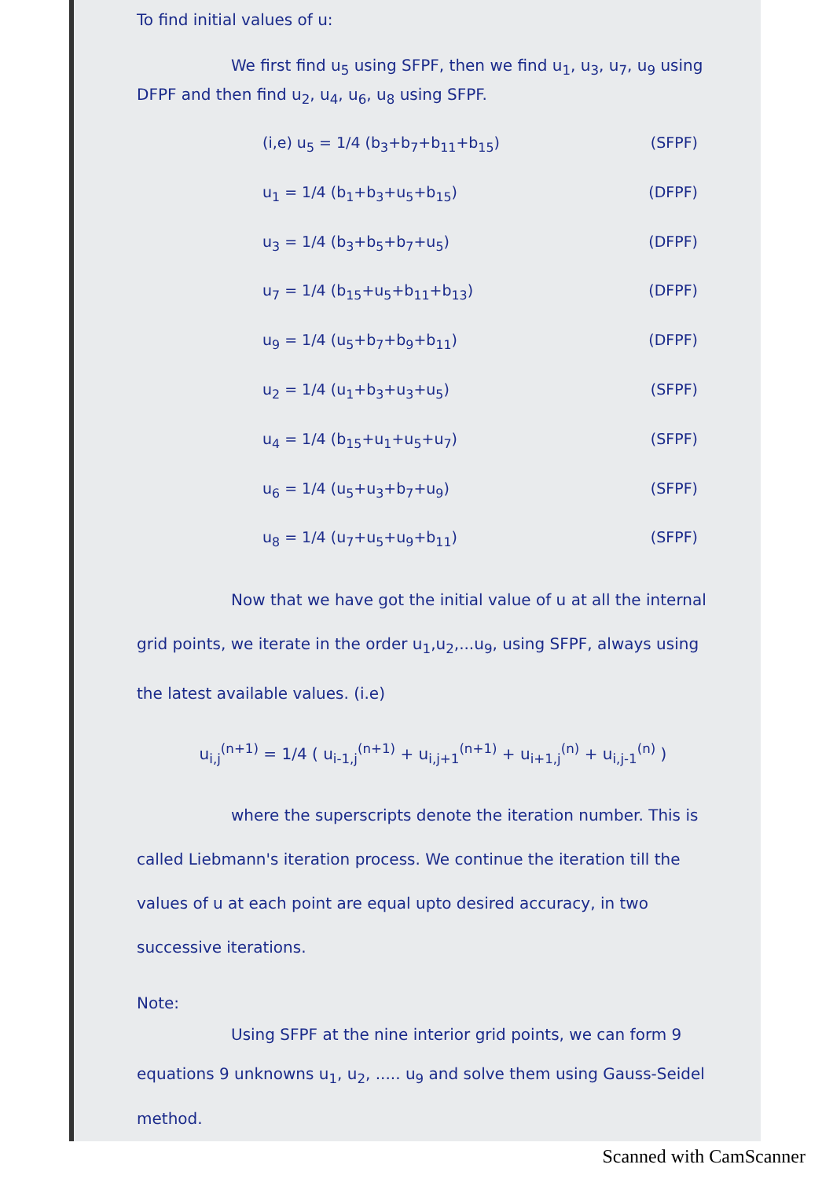To find initial values of u:
We first find u<sub>5</sub> using SFPF, then we find u<sub>1</sub>, u<sub>3</sub>, u<sub>7</sub>, u<sub>9</sub> using DFPF and then find u<sub>2</sub>, u<sub>4</sub>, u<sub>6</sub>, u<sub>8</sub> using SFPF.
(i,e) u<sub>5</sub> = 1/4 (b<sub>3</sub>+b<sub>7</sub>+b<sub>11</sub>+b<sub>15</sub>) (SFPF)
u<sub>1</sub> = 1/4 (b<sub>1</sub>+b<sub>3</sub>+u<sub>5</sub>+b<sub>15</sub>) (DFPF)
u<sub>3</sub> = 1/4 (b<sub>3</sub>+b<sub>5</sub>+b<sub>7</sub>+u<sub>5</sub>) (DFPF)
u<sub>7</sub> = 1/4 (b<sub>15</sub>+u<sub>5</sub>+b<sub>11</sub>+b<sub>13</sub>) (DFPF)
u<sub>9</sub> = 1/4 (u<sub>5</sub>+b<sub>7</sub>+b<sub>9</sub>+b<sub>11</sub>) (DFPF)
u<sub>2</sub> = 1/4 (u<sub>1</sub>+b<sub>3</sub>+u<sub>3</sub>+u<sub>5</sub>) (SFPF)
u<sub>4</sub> = 1/4 (b<sub>15</sub>+u<sub>1</sub>+u<sub>5</sub>+u<sub>7</sub>) (SFPF)
u<sub>6</sub> = 1/4 (u<sub>5</sub>+u<sub>3</sub>+b<sub>7</sub>+u<sub>9</sub>) (SFPF)
u<sub>8</sub> = 1/4 (u<sub>7</sub>+u<sub>5</sub>+u<sub>9</sub>+b<sub>11</sub>) (SFPF)
Now that we have got the initial value of u at all the internal grid points, we iterate in the order u<sub>1</sub>,u<sub>2</sub>,...u<sub>9</sub>, using SFPF, always using the latest available values. (i.e)
u<sub>i,j</sub><sup>(n+1)</sup> = 1/4 ( u<sub>i-1,j</sub><sup>(n+1)</sup> + u<sub>i,j+1</sub><sup>(n+1)</sup> + u<sub>i+1,j</sub><sup>(n)</sup> + u<sub>i,j-1</sub><sup>(n)</sup> )
where the superscripts denote the iteration number. This is called Liebmann's iteration process. We continue the iteration till the values of u at each point are equal upto desired accuracy, in two successive iterations.
Note:
Using SFPF at the nine interior grid points, we can form 9 equations 9 unknowns u<sub>1</sub>, u<sub>2</sub>, ..... u<sub>9</sub> and solve them using Gauss-Seidel method.
Scanned with CamScanner